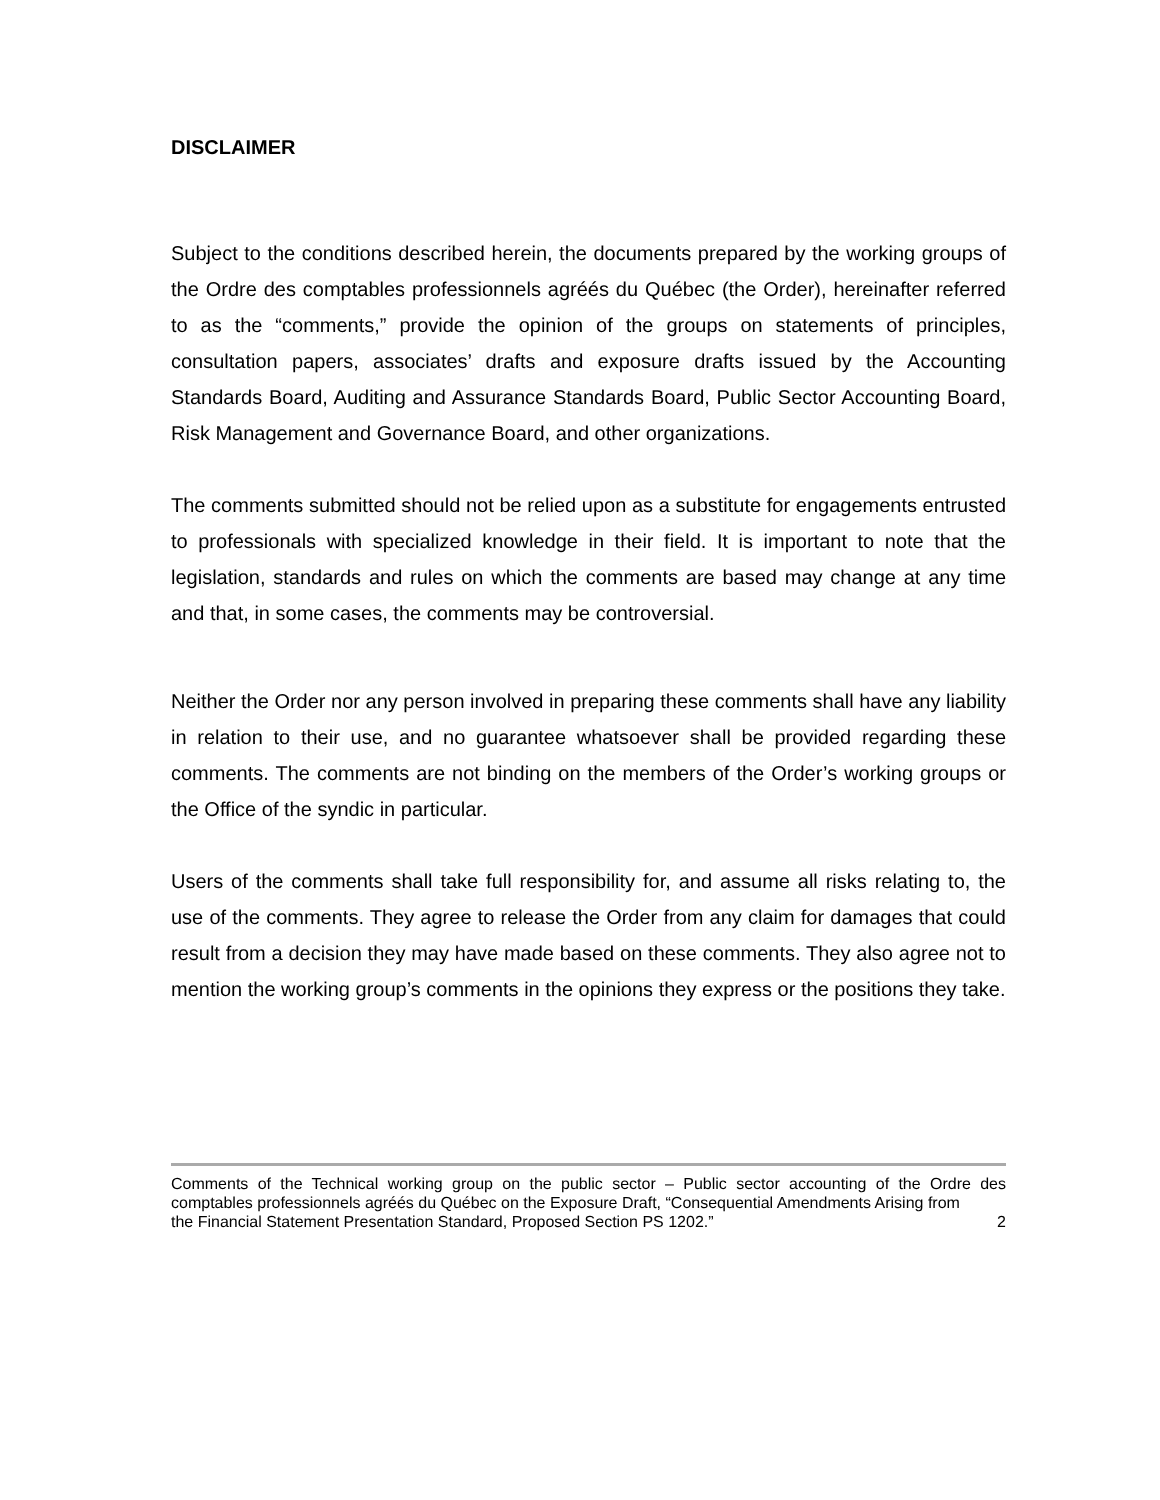DISCLAIMER
Subject to the conditions described herein, the documents prepared by the working groups of the Ordre des comptables professionnels agréés du Québec (the Order), hereinafter referred to as the “comments,” provide the opinion of the groups on statements of principles, consultation papers, associates’ drafts and exposure drafts issued by the Accounting Standards Board, Auditing and Assurance Standards Board, Public Sector Accounting Board, Risk Management and Governance Board, and other organizations.
The comments submitted should not be relied upon as a substitute for engagements entrusted to professionals with specialized knowledge in their field. It is important to note that the legislation, standards and rules on which the comments are based may change at any time and that, in some cases, the comments may be controversial.
Neither the Order nor any person involved in preparing these comments shall have any liability in relation to their use, and no guarantee whatsoever shall be provided regarding these comments. The comments are not binding on the members of the Order’s working groups or the Office of the syndic in particular.
Users of the comments shall take full responsibility for, and assume all risks relating to, the use of the comments. They agree to release the Order from any claim for damages that could result from a decision they may have made based on these comments. They also agree not to mention the working group’s comments in the opinions they express or the positions they take.
Comments of the Technical working group on the public sector – Public sector accounting of the Ordre des comptables professionnels agréés du Québec on the Exposure Draft, “Consequential Amendments Arising from
the Financial Statement Presentation Standard, Proposed Section PS 1202.” 2